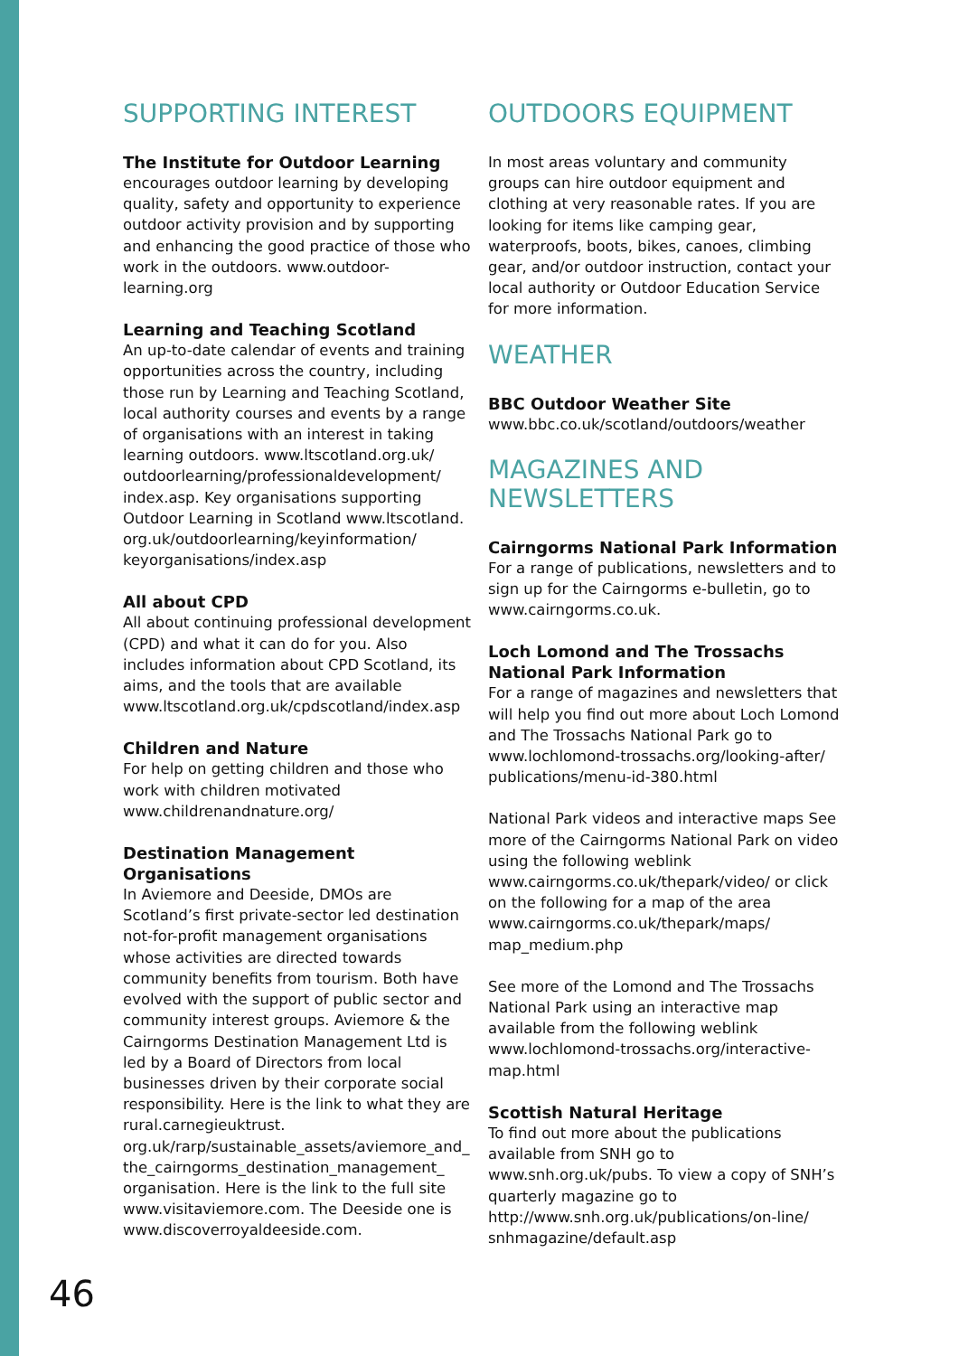SUPPORTING INTEREST
The Institute for Outdoor Learning
encourages outdoor learning by developing quality, safety and opportunity to experience outdoor activity provision and by supporting and enhancing the good practice of those who work in the outdoors. www.outdoor-learning.org
Learning and Teaching Scotland
An up-to-date calendar of events and training opportunities across the country, including those run by Learning and Teaching Scotland, local authority courses and events by a range of organisations with an interest in taking learning outdoors. www.ltscotland.org.uk/ outdoorlearning/professionaldevelopment/ index.asp. Key organisations supporting Outdoor Learning in Scotland www.ltscotland. org.uk/outdoorlearning/keyinformation/ keyorganisations/index.asp
All about CPD
All about continuing professional development (CPD) and what it can do for you. Also includes information about CPD Scotland, its aims, and the tools that are available www.ltscotland.org.uk/cpdscotland/index.asp
Children and Nature
For help on getting children and those who work with children motivated www.childrenandnature.org/
Destination Management Organisations
In Aviemore and Deeside, DMOs are Scotland’s first private-sector led destination not-for-profit management organisations whose activities are directed towards community benefits from tourism. Both have evolved with the support of public sector and community interest groups. Aviemore & the Cairngorms Destination Management Ltd is led by a Board of Directors from local businesses driven by their corporate social responsibility. Here is the link to what they are rural.carnegieuktrust. org.uk/rarp/sustainable_assets/aviemore_and_ the_cairngorms_destination_management_ organisation. Here is the link to the full site www.visitaviemore.com. The Deeside one is www.discoverroyaldeeside.com.
OUTDOORS EQUIPMENT
In most areas voluntary and community groups can hire outdoor equipment and clothing at very reasonable rates. If you are looking for items like camping gear, waterproofs, boots, bikes, canoes, climbing gear, and/or outdoor instruction, contact your local authority or Outdoor Education Service for more information.
WEATHER
BBC Outdoor Weather Site
www.bbc.co.uk/scotland/outdoors/weather
MAGAZINES AND
NEWSLETTERS
Cairngorms National Park Information
For a range of publications, newsletters and to sign up for the Cairngorms e-bulletin, go to www.cairngorms.co.uk.
Loch Lomond and The Trossachs National Park Information
For a range of magazines and newsletters that will help you find out more about Loch Lomond and The Trossachs National Park go to www.lochlomond-trossachs.org/looking-after/ publications/menu-id-380.html
National Park videos and interactive maps See more of the Cairngorms National Park on video using the following weblink www.cairngorms.co.uk/thepark/video/ or click on the following for a map of the area www.cairngorms.co.uk/thepark/maps/ map_medium.php
See more of the Lomond and The Trossachs National Park using an interactive map available from the following weblink www.lochlomond-trossachs.org/interactive-map.html
Scottish Natural Heritage
To find out more about the publications available from SNH go to www.snh.org.uk/pubs. To view a copy of SNH’s quarterly magazine go to http://www.snh.org.uk/publications/on-line/ snhmagazine/default.asp
46